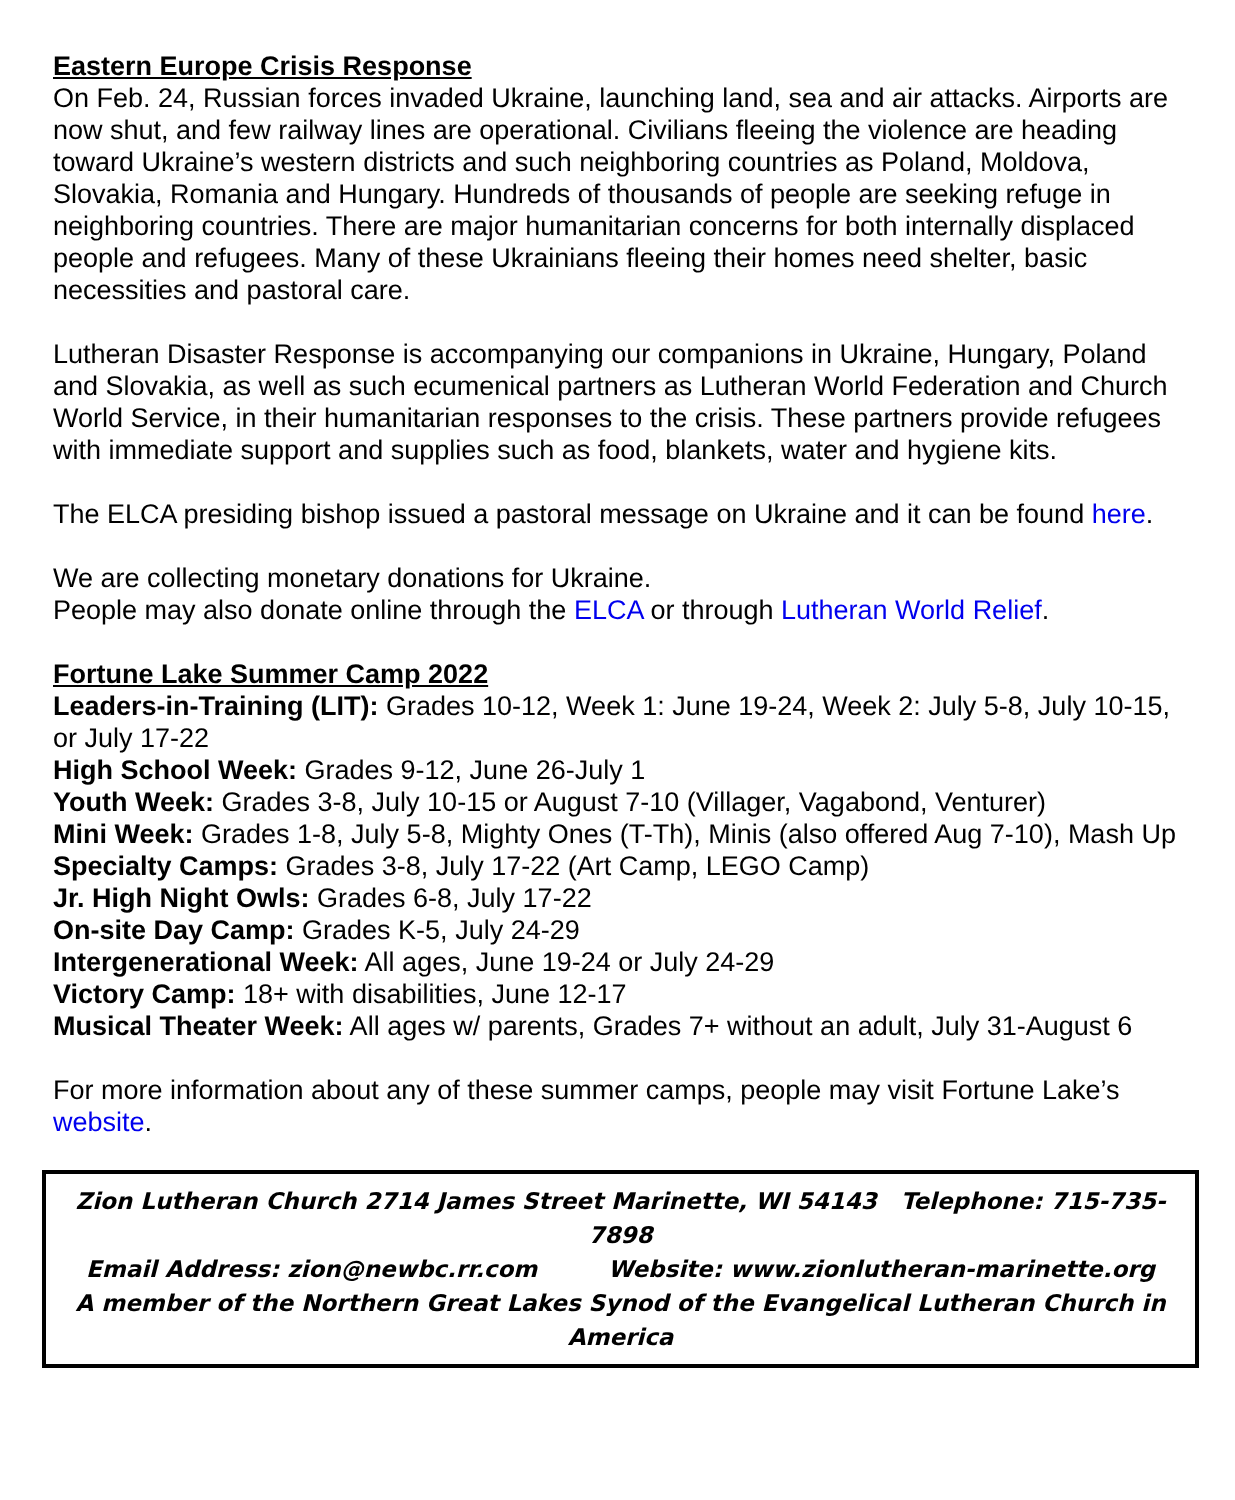Eastern Europe Crisis Response
On Feb. 24, Russian forces invaded Ukraine, launching land, sea and air attacks. Airports are now shut, and few railway lines are operational. Civilians fleeing the violence are heading toward Ukraine’s western districts and such neighboring countries as Poland, Moldova, Slovakia, Romania and Hungary. Hundreds of thousands of people are seeking refuge in neighboring countries. There are major humanitarian concerns for both internally displaced people and refugees. Many of these Ukrainians fleeing their homes need shelter, basic necessities and pastoral care.
Lutheran Disaster Response is accompanying our companions in Ukraine, Hungary, Poland and Slovakia, as well as such ecumenical partners as Lutheran World Federation and Church World Service, in their humanitarian responses to the crisis. These partners provide refugees with immediate support and supplies such as food, blankets, water and hygiene kits.
The ELCA presiding bishop issued a pastoral message on Ukraine and it can be found here.
We are collecting monetary donations for Ukraine.
People may also donate online through the ELCA or through Lutheran World Relief.
Fortune Lake Summer Camp 2022
Leaders-in-Training (LIT): Grades 10-12, Week 1: June 19-24, Week 2: July 5-8, July 10-15, or July 17-22
High School Week: Grades 9-12, June 26-July 1
Youth Week: Grades 3-8, July 10-15 or August 7-10 (Villager, Vagabond, Venturer)
Mini Week: Grades 1-8, July 5-8, Mighty Ones (T-Th), Minis (also offered Aug 7-10), Mash Up
Specialty Camps: Grades 3-8, July 17-22 (Art Camp, LEGO Camp)
Jr. High Night Owls: Grades 6-8, July 17-22
On-site Day Camp: Grades K-5, July 24-29
Intergenerational Week: All ages, June 19-24 or July 24-29
Victory Camp: 18+ with disabilities, June 12-17
Musical Theater Week: All ages w/ parents, Grades 7+ without an adult, July 31-August 6
For more information about any of these summer camps, people may visit Fortune Lake’s website.
Zion Lutheran Church 2714 James Street Marinette, WI 54143 Telephone: 715-735-7898
Email Address: zion@newbc.rr.com Website: www.zionlutheran-marinette.org
A member of the Northern Great Lakes Synod of the Evangelical Lutheran Church in America